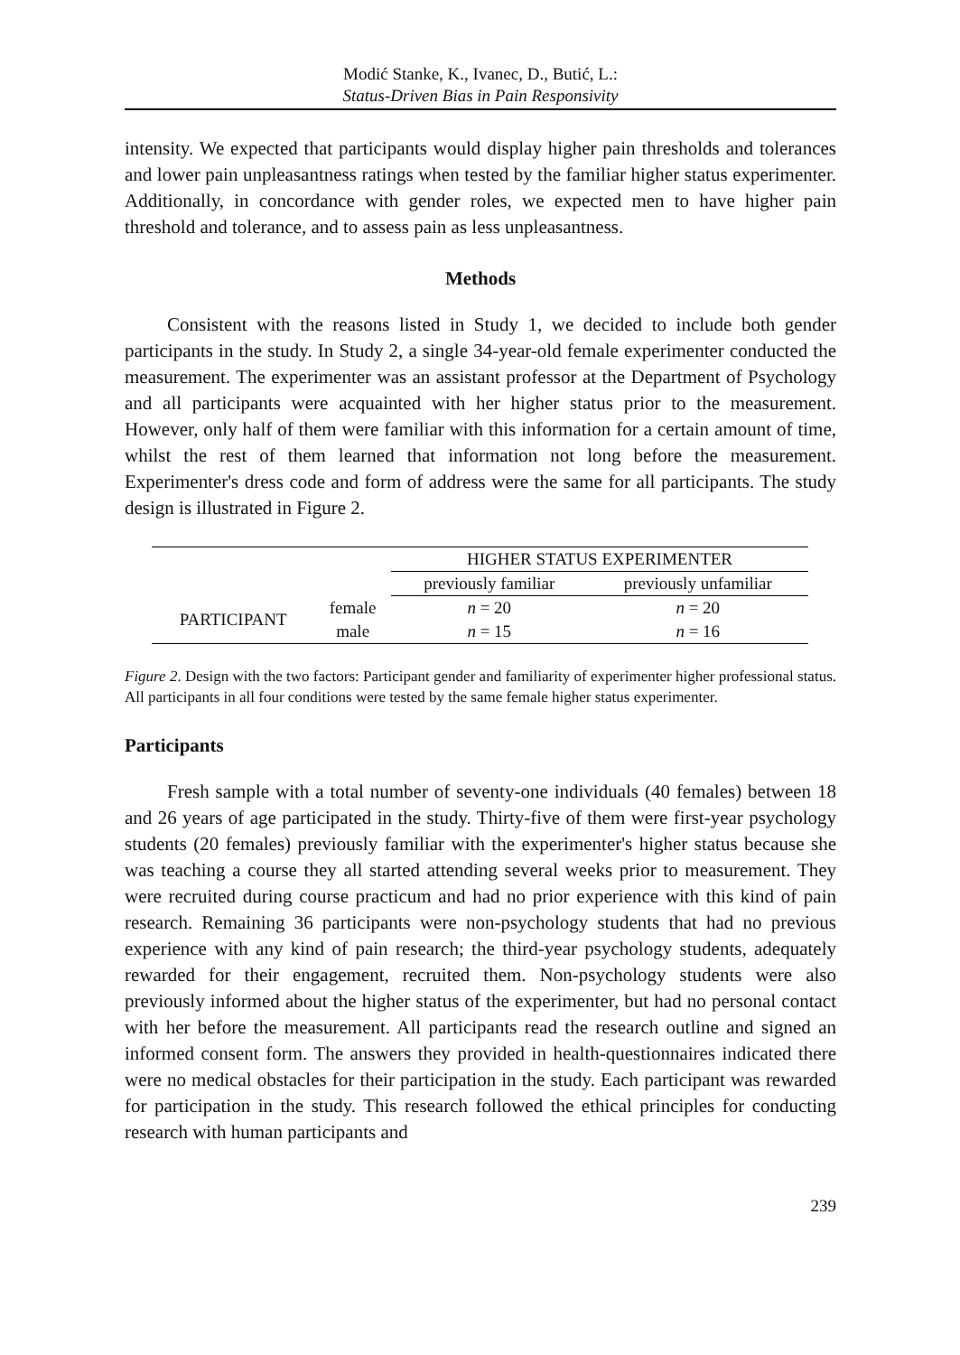Modić Stanke, K., Ivanec, D., Butić, L.:
Status-Driven Bias in Pain Responsivity
intensity. We expected that participants would display higher pain thresholds and tolerances and lower pain unpleasantness ratings when tested by the familiar higher status experimenter. Additionally, in concordance with gender roles, we expected men to have higher pain threshold and tolerance, and to assess pain as less unpleasantness.
Methods
Consistent with the reasons listed in Study 1, we decided to include both gender participants in the study. In Study 2, a single 34-year-old female experimenter conducted the measurement. The experimenter was an assistant professor at the Department of Psychology and all participants were acquainted with her higher status prior to the measurement. However, only half of them were familiar with this information for a certain amount of time, whilst the rest of them learned that information not long before the measurement. Experimenter's dress code and form of address were the same for all participants. The study design is illustrated in Figure 2.
| | | HIGHER STATUS EXPERIMENTER | |
| | | previously familiar | previously unfamiliar |
| PARTICIPANT | female | n = 20 | n = 20 |
| | male | n = 15 | n = 16 |
Figure 2. Design with the two factors: Participant gender and familiarity of experimenter higher professional status. All participants in all four conditions were tested by the same female higher status experimenter.
Participants
Fresh sample with a total number of seventy-one individuals (40 females) between 18 and 26 years of age participated in the study. Thirty-five of them were first-year psychology students (20 females) previously familiar with the experimenter's higher status because she was teaching a course they all started attending several weeks prior to measurement. They were recruited during course practicum and had no prior experience with this kind of pain research. Remaining 36 participants were non-psychology students that had no previous experience with any kind of pain research; the third-year psychology students, adequately rewarded for their engagement, recruited them. Non-psychology students were also previously informed about the higher status of the experimenter, but had no personal contact with her before the measurement. All participants read the research outline and signed an informed consent form. The answers they provided in health-questionnaires indicated there were no medical obstacles for their participation in the study. Each participant was rewarded for participation in the study. This research followed the ethical principles for conducting research with human participants and
239